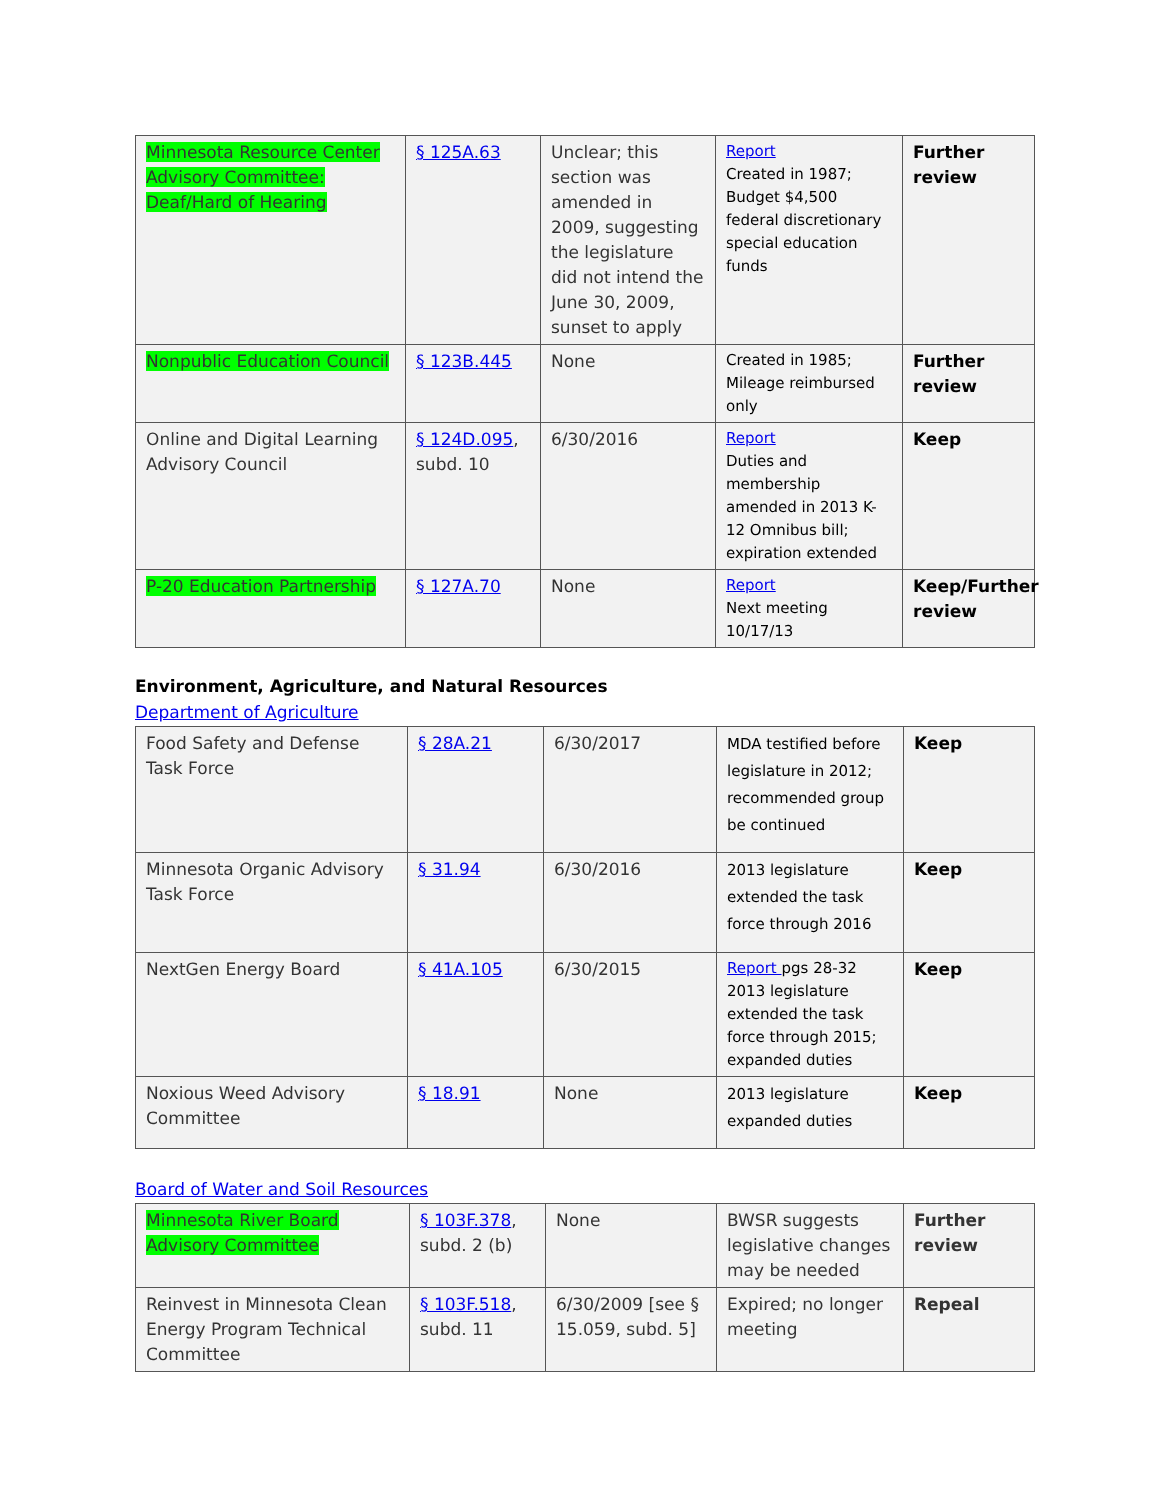| Minnesota Resource Center Advisory Committee: Deaf/Hard of Hearing | § 125A.63 | Unclear; this section was amended in 2009, suggesting the legislature did not intend the June 30, 2009, sunset to apply | Report Created in 1987; Budget $4,500 federal discretionary special education funds | Further review |
| Nonpublic Education Council | § 123B.445 | None | Created in 1985; Mileage reimbursed only | Further review |
| Online and Digital Learning Advisory Council | § 124D.095 , subd. 10 | 6/30/2016 | Report Duties and membership amended in 2013 K-12 Omnibus bill; expiration extended | Keep |
| P-20 Education Partnership | § 127A.70 | None | Report Next meeting 10/17/13 | Keep/Further review |
Environment, Agriculture, and Natural Resources
Department of Agriculture
| Food Safety and Defense Task Force | § 28A.21 | 6/30/2017 | MDA testified before legislature in 2012; recommended group be continued | Keep |
| Minnesota Organic Advisory Task Force | § 31.94 | 6/30/2016 | 2013 legislature extended the task force through 2016 | Keep |
| NextGen Energy Board | § 41A.105 | 6/30/2015 | Report pgs 28-32 2013 legislature extended the task force through 2015; expanded duties | Keep |
| Noxious Weed Advisory Committee | § 18.91 | None | 2013 legislature expanded duties | Keep |
Board of Water and Soil Resources
| Minnesota River Board Advisory Committee | § 103F.378 , subd. 2 (b) | None | BWSR suggests legislative changes may be needed | Further review |
| Reinvest in Minnesota Clean Energy Program Technical Committee | § 103F.518 , subd. 11 | 6/30/2009 [see § 15.059, subd. 5] | Expired; no longer meeting | Repeal |